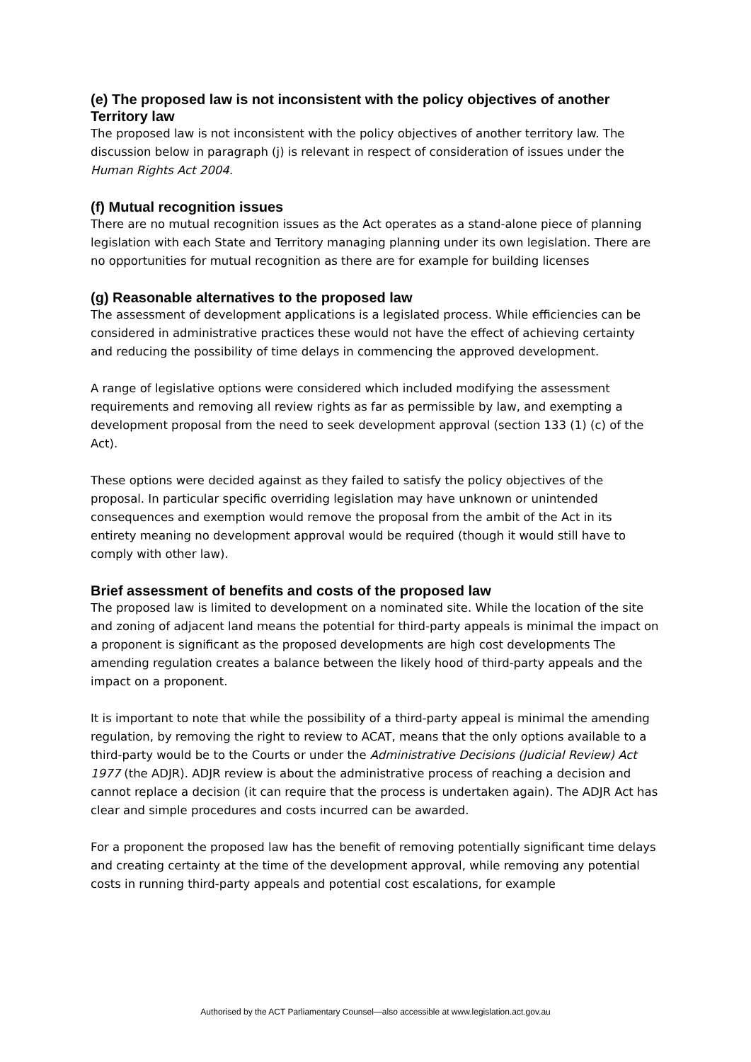(e) The proposed law is not inconsistent with the policy objectives of another Territory law
The proposed law is not inconsistent with the policy objectives of another territory law. The discussion below in paragraph (j) is relevant in respect of consideration of issues under the Human Rights Act 2004.
(f) Mutual recognition issues
There are no mutual recognition issues as the Act operates as a stand-alone piece of planning legislation with each State and Territory managing planning under its own legislation. There are no opportunities for mutual recognition as there are for example for building licenses
(g) Reasonable alternatives to the proposed law
The assessment of development applications is a legislated process. While efficiencies can be considered in administrative practices these would not have the effect of achieving certainty and reducing the possibility of time delays in commencing the approved development.
A range of legislative options were considered which included modifying the assessment requirements and removing all review rights as far as permissible by law, and exempting a development proposal from the need to seek development approval (section 133 (1) (c) of the Act).
These options were decided against as they failed to satisfy the policy objectives of the proposal. In particular specific overriding legislation may have unknown or unintended consequences and exemption would remove the proposal from the ambit of the Act in its entirety meaning no development approval would be required (though it would still have to comply with other law).
Brief assessment of benefits and costs of the proposed law
The proposed law is limited to development on a nominated site. While the location of the site and zoning of adjacent land means the potential for third-party appeals is minimal the impact on a proponent is significant as the proposed developments are high cost developments The amending regulation creates a balance between the likely hood of third-party appeals and the impact on a proponent.
It is important to note that while the possibility of a third-party appeal is minimal the amending regulation, by removing the right to review to ACAT, means that the only options available to a third-party would be to the Courts or under the Administrative Decisions (Judicial Review) Act 1977 (the ADJR). ADJR review is about the administrative process of reaching a decision and cannot replace a decision (it can require that the process is undertaken again). The ADJR Act has clear and simple procedures and costs incurred can be awarded.
For a proponent the proposed law has the benefit of removing potentially significant time delays and creating certainty at the time of the development approval, while removing any potential costs in running third-party appeals and potential cost escalations, for example
Authorised by the ACT Parliamentary Counsel—also accessible at www.legislation.act.gov.au